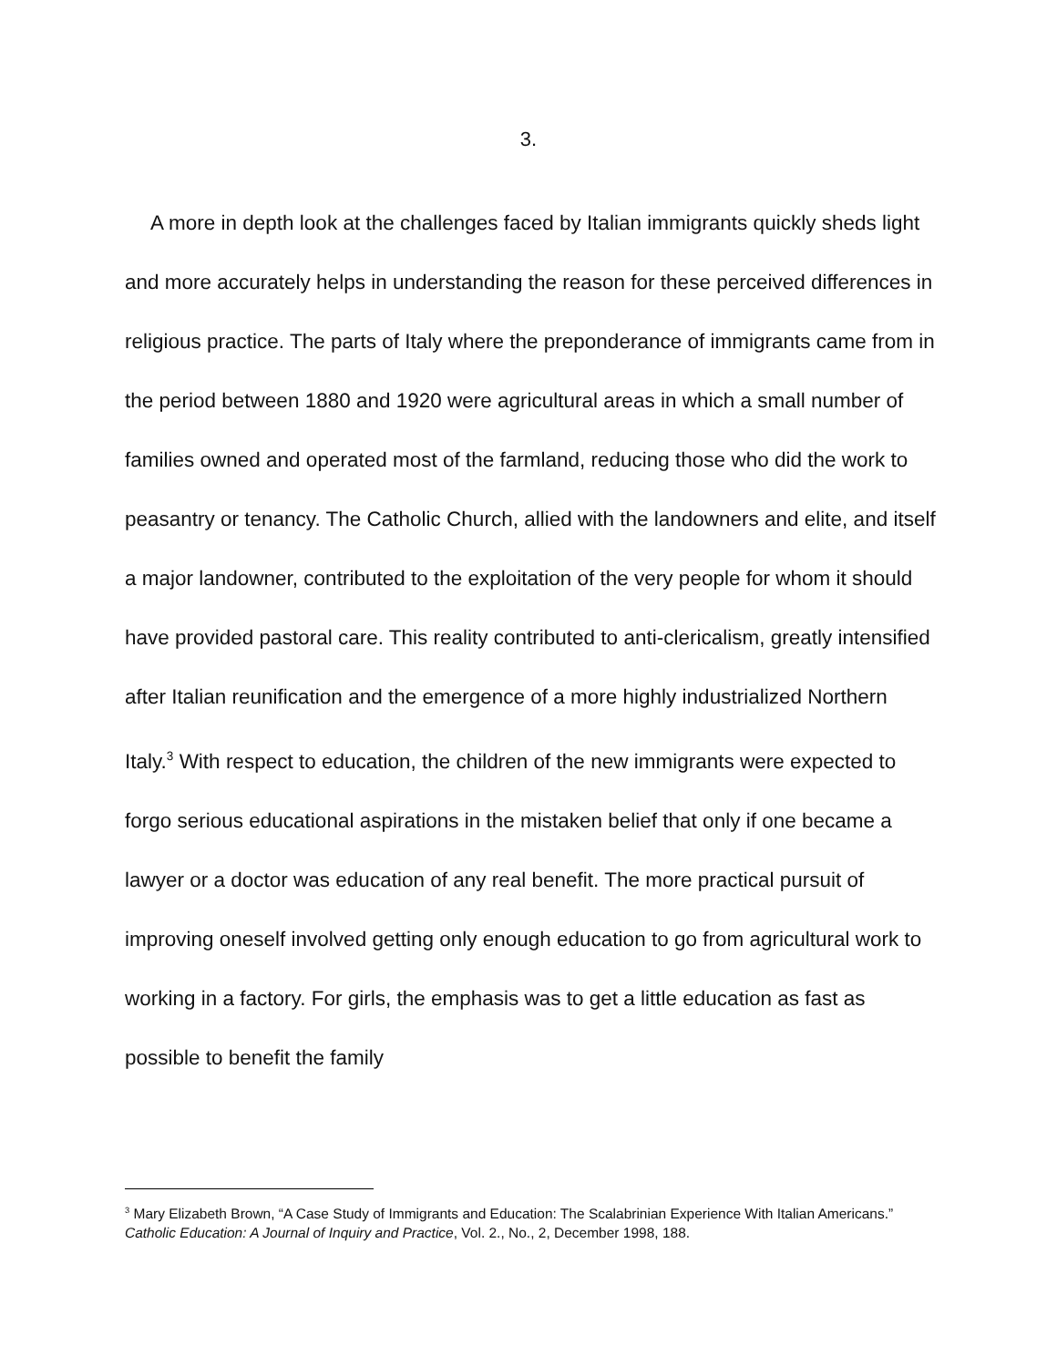3.
A more in depth look at the challenges faced by Italian immigrants quickly sheds light and more accurately helps in understanding the reason for these perceived differences in religious practice. The parts of Italy where the preponderance of immigrants came from in the period between 1880 and 1920 were agricultural areas in which a small number of families owned and operated most of the farmland, reducing those who did the work to peasantry or tenancy. The Catholic Church, allied with the landowners and elite, and itself a major landowner, contributed to the exploitation of the very people for whom it should have provided pastoral care. This reality contributed to anti-clericalism, greatly intensified after Italian reunification and the emergence of a more highly industrialized Northern Italy.<sup>3</sup> With respect to education, the children of the new immigrants were expected to forgo serious educational aspirations in the mistaken belief that only if one became a lawyer or a doctor was education of any real benefit. The more practical pursuit of improving oneself involved getting only enough education to go from agricultural work to working in a factory. For girls, the emphasis was to get a little education as fast as possible to benefit the family
<sup>3</sup> Mary Elizabeth Brown, “A Case Study of Immigrants and Education: The Scalabrinian Experience With Italian Americans.” Catholic Education: A Journal of Inquiry and Practice, Vol. 2., No., 2, December 1998, 188.